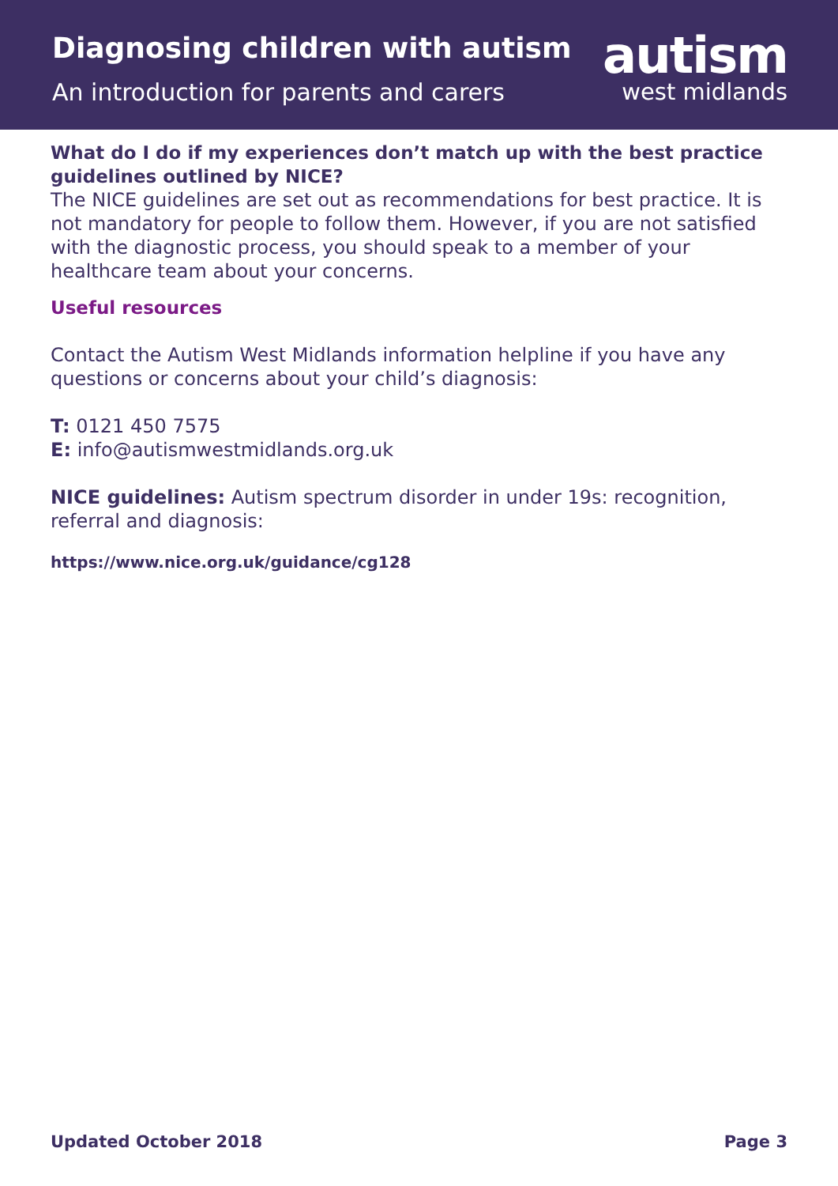Diagnosing children with autism
An introduction for parents and carers
autism
west midlands
What do I do if my experiences don’t match up with the best practice guidelines outlined by NICE?
The NICE guidelines are set out as recommendations for best practice. It is not mandatory for people to follow them. However, if you are not satisfied with the diagnostic process, you should speak to a member of your healthcare team about your concerns.
Useful resources
Contact the Autism West Midlands information helpline if you have any questions or concerns about your child’s diagnosis:
T: 0121 450 7575
E: info@autismwestmidlands.org.uk
NICE guidelines: Autism spectrum disorder in under 19s: recognition, referral and diagnosis:
https://www.nice.org.uk/guidance/cg128
Updated October 2018 Page 3